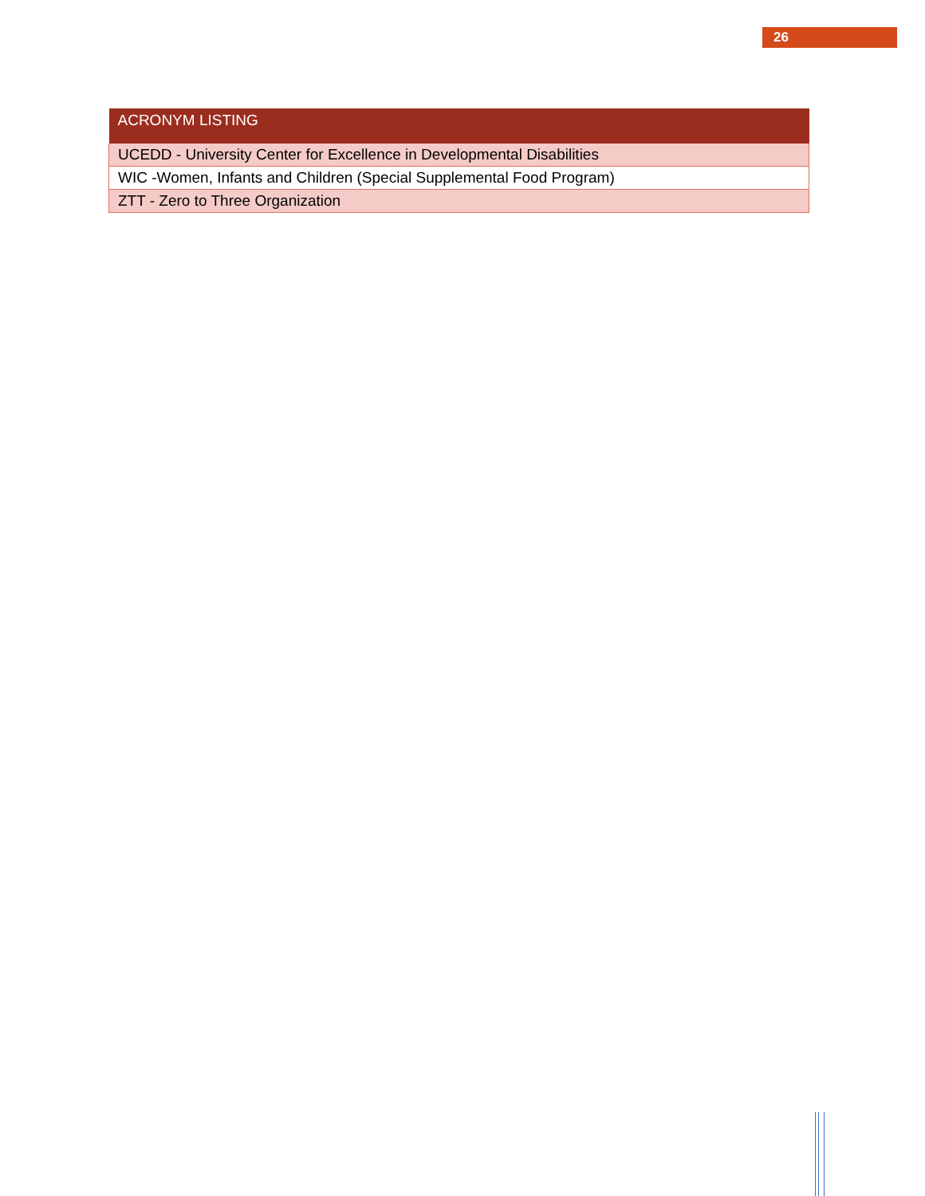26
| ACRONYM LISTING |
| --- |
| UCEDD - University Center for Excellence in Developmental Disabilities |
| WIC -Women, Infants and Children (Special Supplemental Food Program) |
| ZTT - Zero to Three Organization |